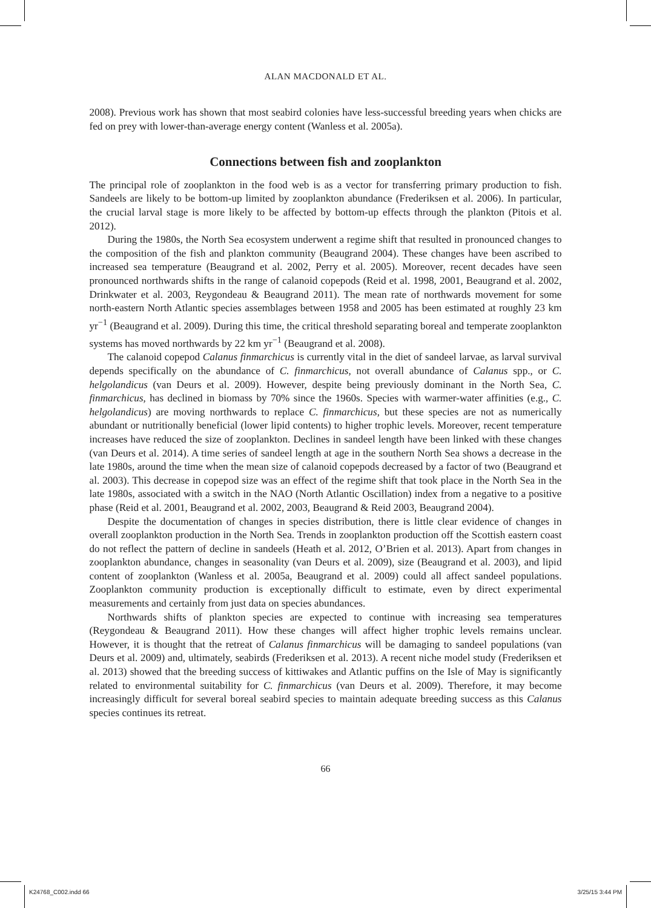ALAN MACDONALD ET AL.
2008). Previous work has shown that most seabird colonies have less-successful breeding years when chicks are fed on prey with lower-than-average energy content (Wanless et al. 2005a).
Connections between fish and zooplankton
The principal role of zooplankton in the food web is as a vector for transferring primary production to fish. Sandeels are likely to be bottom-up limited by zooplankton abundance (Frederiksen et al. 2006). In particular, the crucial larval stage is more likely to be affected by bottom-up effects through the plankton (Pitois et al. 2012).
During the 1980s, the North Sea ecosystem underwent a regime shift that resulted in pronounced changes to the composition of the fish and plankton community (Beaugrand 2004). These changes have been ascribed to increased sea temperature (Beaugrand et al. 2002, Perry et al. 2005). Moreover, recent decades have seen pronounced northwards shifts in the range of calanoid copepods (Reid et al. 1998, 2001, Beaugrand et al. 2002, Drinkwater et al. 2003, Reygondeau & Beaugrand 2011). The mean rate of northwards movement for some north-eastern North Atlantic species assemblages between 1958 and 2005 has been estimated at roughly 23 km yr<sup>−1</sup> (Beaugrand et al. 2009). During this time, the critical threshold separating boreal and temperate zooplankton systems has moved northwards by 22 km yr<sup>−1</sup> (Beaugrand et al. 2008).
The calanoid copepod Calanus finmarchicus is currently vital in the diet of sandeel larvae, as larval survival depends specifically on the abundance of C. finmarchicus, not overall abundance of Calanus spp., or C. helgolandicus (van Deurs et al. 2009). However, despite being previously dominant in the North Sea, C. finmarchicus, has declined in biomass by 70% since the 1960s. Species with warmer-water affinities (e.g., C. helgolandicus) are moving northwards to replace C. finmarchicus, but these species are not as numerically abundant or nutritionally beneficial (lower lipid contents) to higher trophic levels. Moreover, recent temperature increases have reduced the size of zooplankton. Declines in sandeel length have been linked with these changes (van Deurs et al. 2014). A time series of sandeel length at age in the southern North Sea shows a decrease in the late 1980s, around the time when the mean size of calanoid copepods decreased by a factor of two (Beaugrand et al. 2003). This decrease in copepod size was an effect of the regime shift that took place in the North Sea in the late 1980s, associated with a switch in the NAO (North Atlantic Oscillation) index from a negative to a positive phase (Reid et al. 2001, Beaugrand et al. 2002, 2003, Beaugrand & Reid 2003, Beaugrand 2004).
Despite the documentation of changes in species distribution, there is little clear evidence of changes in overall zooplankton production in the North Sea. Trends in zooplankton production off the Scottish eastern coast do not reflect the pattern of decline in sandeels (Heath et al. 2012, O’Brien et al. 2013). Apart from changes in zooplankton abundance, changes in seasonality (van Deurs et al. 2009), size (Beaugrand et al. 2003), and lipid content of zooplankton (Wanless et al. 2005a, Beaugrand et al. 2009) could all affect sandeel populations. Zooplankton community production is exceptionally difficult to estimate, even by direct experimental measurements and certainly from just data on species abundances.
Northwards shifts of plankton species are expected to continue with increasing sea temperatures (Reygondeau & Beaugrand 2011). How these changes will affect higher trophic levels remains unclear. However, it is thought that the retreat of Calanus finmarchicus will be damaging to sandeel populations (van Deurs et al. 2009) and, ultimately, seabirds (Frederiksen et al. 2013). A recent niche model study (Frederiksen et al. 2013) showed that the breeding success of kittiwakes and Atlantic puffins on the Isle of May is significantly related to environmental suitability for C. finmarchicus (van Deurs et al. 2009). Therefore, it may become increasingly difficult for several boreal seabird species to maintain adequate breeding success as this Calanus species continues its retreat.
66
K24768_C002.indd 66 3/25/15 3:44 PM